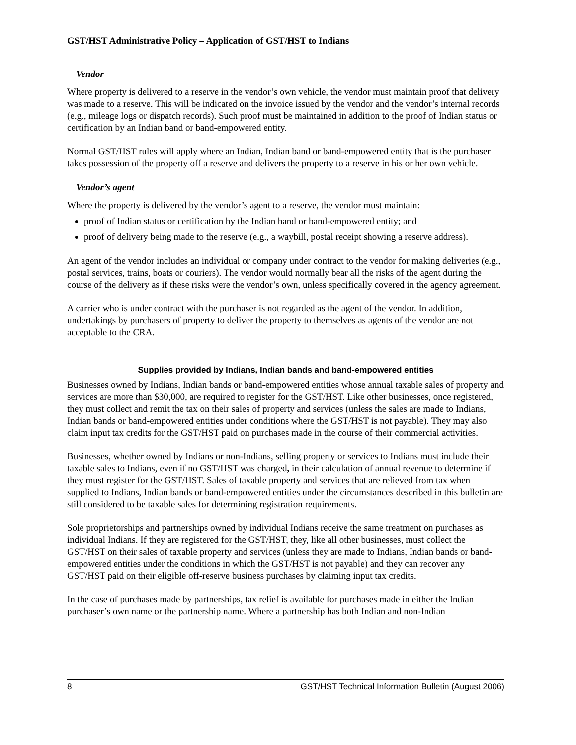GST/HST Administrative Policy – Application of GST/HST to Indians
Vendor
Where property is delivered to a reserve in the vendor’s own vehicle, the vendor must maintain proof that delivery was made to a reserve. This will be indicated on the invoice issued by the vendor and the vendor’s internal records (e.g., mileage logs or dispatch records). Such proof must be maintained in addition to the proof of Indian status or certification by an Indian band or band-empowered entity.
Normal GST/HST rules will apply where an Indian, Indian band or band-empowered entity that is the purchaser takes possession of the property off a reserve and delivers the property to a reserve in his or her own vehicle.
Vendor’s agent
Where the property is delivered by the vendor’s agent to a reserve, the vendor must maintain:
proof of Indian status or certification by the Indian band or band-empowered entity; and
proof of delivery being made to the reserve (e.g., a waybill, postal receipt showing a reserve address).
An agent of the vendor includes an individual or company under contract to the vendor for making deliveries (e.g., postal services, trains, boats or couriers). The vendor would normally bear all the risks of the agent during the course of the delivery as if these risks were the vendor’s own, unless specifically covered in the agency agreement.
A carrier who is under contract with the purchaser is not regarded as the agent of the vendor. In addition, undertakings by purchasers of property to deliver the property to themselves as agents of the vendor are not acceptable to the CRA.
Supplies provided by Indians, Indian bands and band-empowered entities
Businesses owned by Indians, Indian bands or band-empowered entities whose annual taxable sales of property and services are more than $30,000, are required to register for the GST/HST. Like other businesses, once registered, they must collect and remit the tax on their sales of property and services (unless the sales are made to Indians, Indian bands or band-empowered entities under conditions where the GST/HST is not payable). They may also claim input tax credits for the GST/HST paid on purchases made in the course of their commercial activities.
Businesses, whether owned by Indians or non-Indians, selling property or services to Indians must include their taxable sales to Indians, even if no GST/HST was charged, in their calculation of annual revenue to determine if they must register for the GST/HST. Sales of taxable property and services that are relieved from tax when supplied to Indians, Indian bands or band-empowered entities under the circumstances described in this bulletin are still considered to be taxable sales for determining registration requirements.
Sole proprietorships and partnerships owned by individual Indians receive the same treatment on purchases as individual Indians. If they are registered for the GST/HST, they, like all other businesses, must collect the GST/HST on their sales of taxable property and services (unless they are made to Indians, Indian bands or band-empowered entities under the conditions in which the GST/HST is not payable) and they can recover any GST/HST paid on their eligible off-reserve business purchases by claiming input tax credits.
In the case of purchases made by partnerships, tax relief is available for purchases made in either the Indian purchaser’s own name or the partnership name. Where a partnership has both Indian and non-Indian
8 GST/HST Technical Information Bulletin (August 2006)